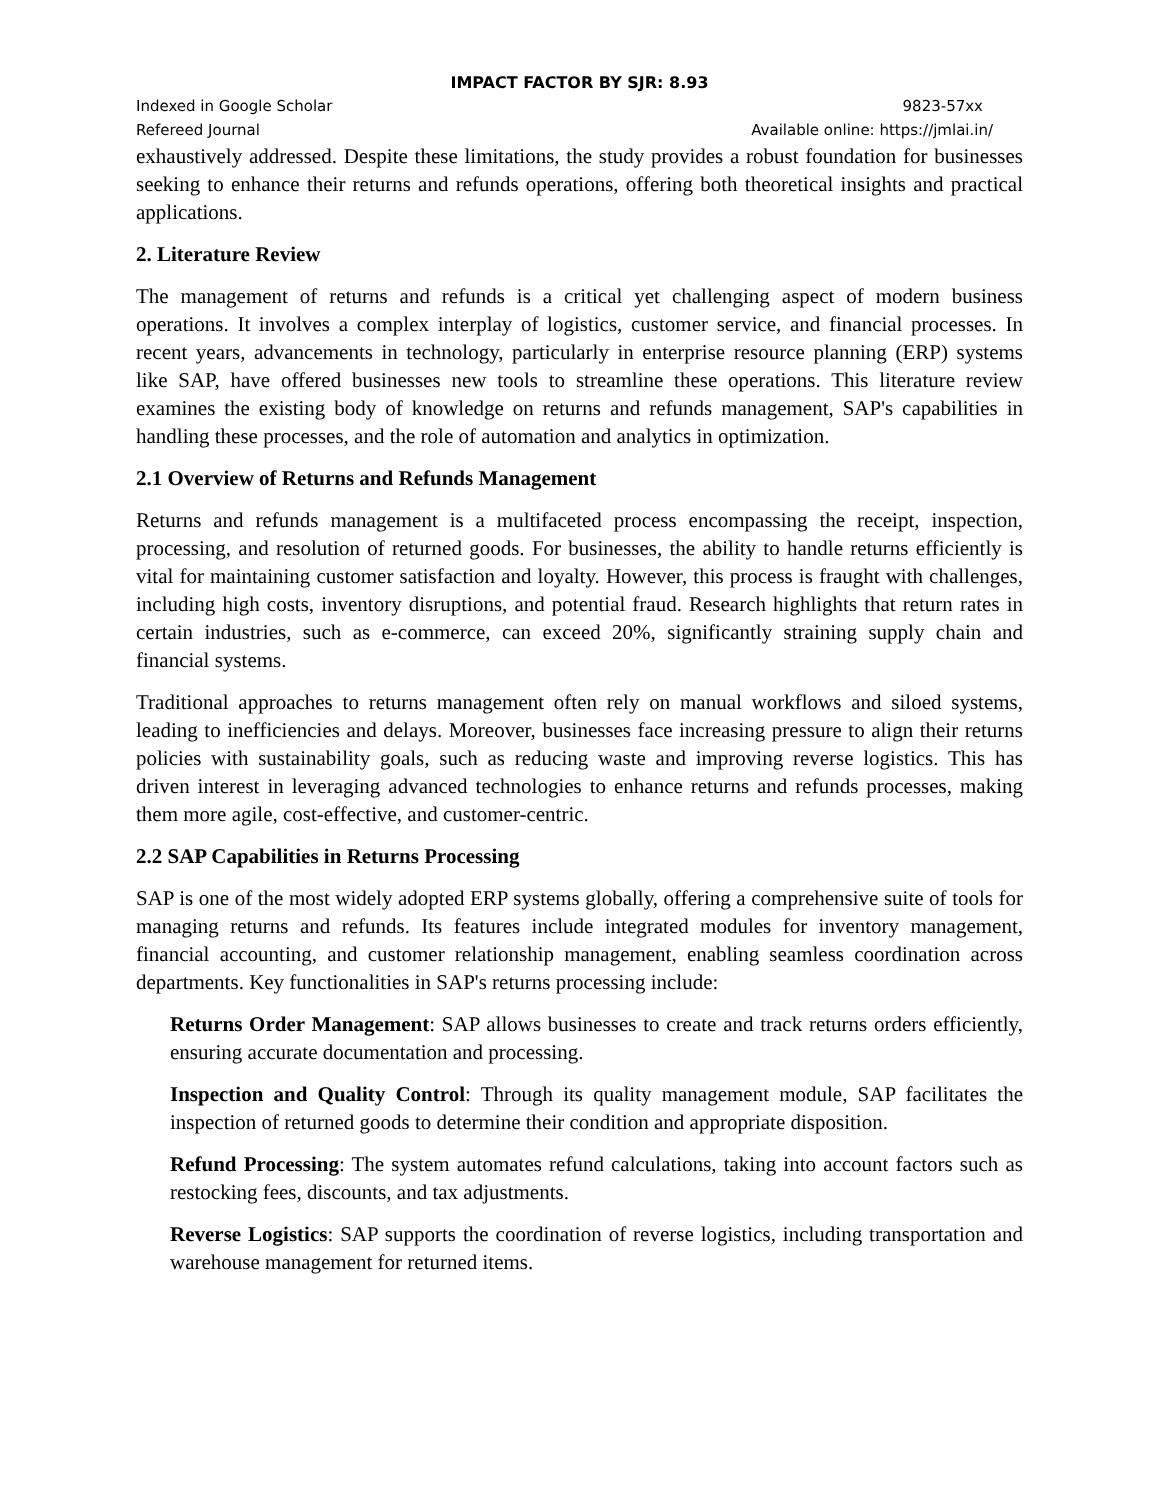IMPACT FACTOR BY SJR: 8.93
Indexed in Google Scholar 9823-57xx
Refereed Journal Available online: https://jmlai.in/
exhaustively addressed. Despite these limitations, the study provides a robust foundation for businesses seeking to enhance their returns and refunds operations, offering both theoretical insights and practical applications.
2. Literature Review
The management of returns and refunds is a critical yet challenging aspect of modern business operations. It involves a complex interplay of logistics, customer service, and financial processes. In recent years, advancements in technology, particularly in enterprise resource planning (ERP) systems like SAP, have offered businesses new tools to streamline these operations. This literature review examines the existing body of knowledge on returns and refunds management, SAP's capabilities in handling these processes, and the role of automation and analytics in optimization.
2.1 Overview of Returns and Refunds Management
Returns and refunds management is a multifaceted process encompassing the receipt, inspection, processing, and resolution of returned goods. For businesses, the ability to handle returns efficiently is vital for maintaining customer satisfaction and loyalty. However, this process is fraught with challenges, including high costs, inventory disruptions, and potential fraud. Research highlights that return rates in certain industries, such as e-commerce, can exceed 20%, significantly straining supply chain and financial systems.
Traditional approaches to returns management often rely on manual workflows and siloed systems, leading to inefficiencies and delays. Moreover, businesses face increasing pressure to align their returns policies with sustainability goals, such as reducing waste and improving reverse logistics. This has driven interest in leveraging advanced technologies to enhance returns and refunds processes, making them more agile, cost-effective, and customer-centric.
2.2 SAP Capabilities in Returns Processing
SAP is one of the most widely adopted ERP systems globally, offering a comprehensive suite of tools for managing returns and refunds. Its features include integrated modules for inventory management, financial accounting, and customer relationship management, enabling seamless coordination across departments. Key functionalities in SAP's returns processing include:
Returns Order Management: SAP allows businesses to create and track returns orders efficiently, ensuring accurate documentation and processing.
Inspection and Quality Control: Through its quality management module, SAP facilitates the inspection of returned goods to determine their condition and appropriate disposition.
Refund Processing: The system automates refund calculations, taking into account factors such as restocking fees, discounts, and tax adjustments.
Reverse Logistics: SAP supports the coordination of reverse logistics, including transportation and warehouse management for returned items.